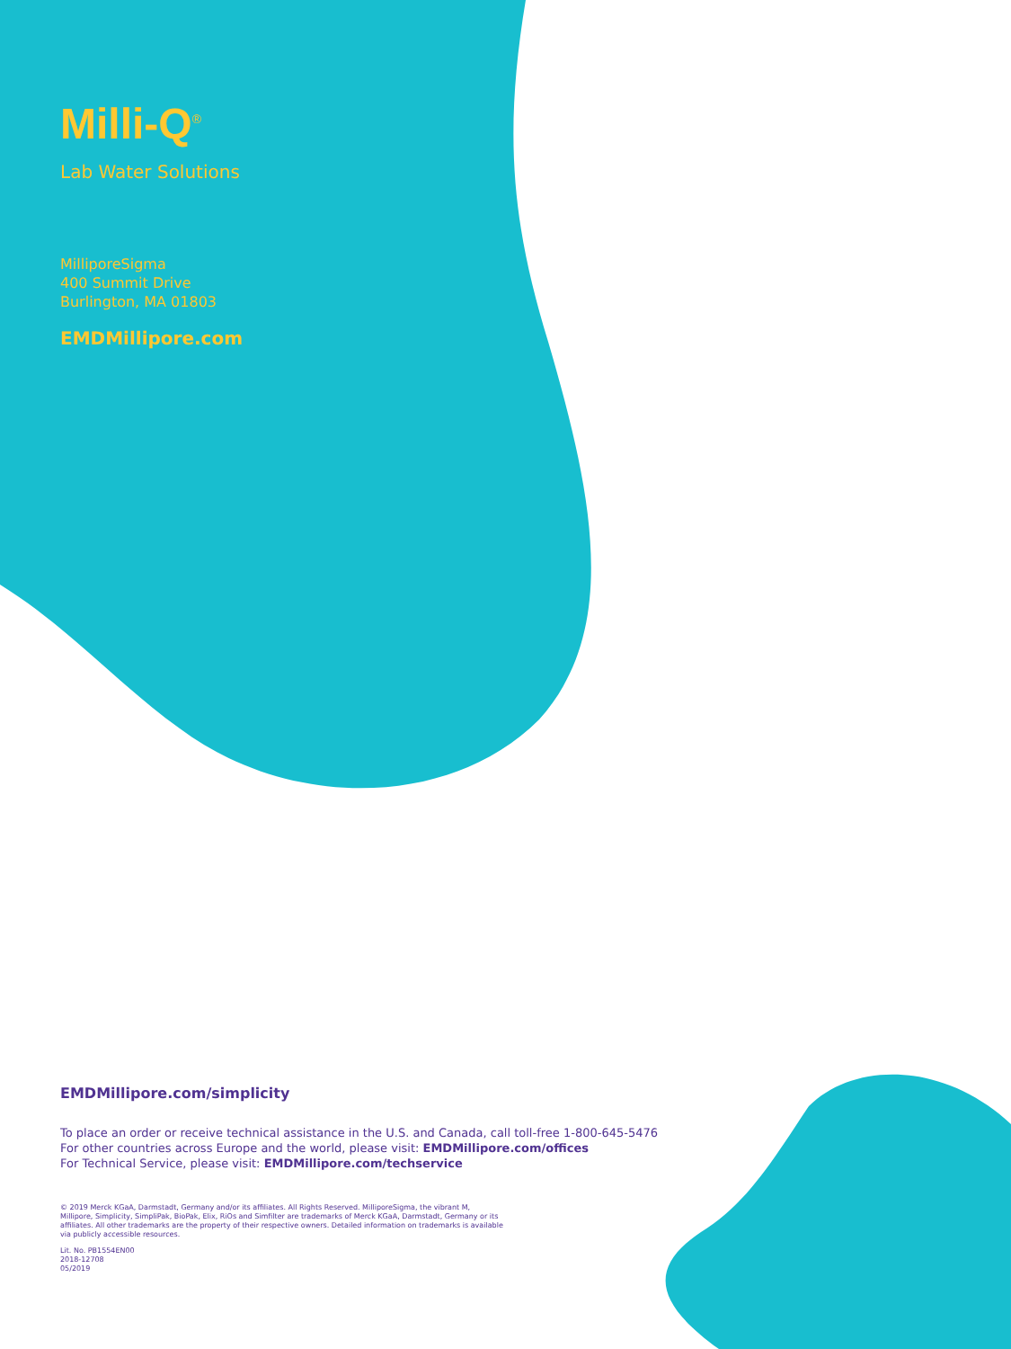Milli-Q<sup>®</sup>
Lab Water Solutions
MilliporeSigma
400 Summit Drive
Burlington, MA 01803
EMDMillipore.com
EMDMillipore.com/simplicity
To place an order or receive technical assistance in the U.S. and Canada, call toll-free 1-800-645-5476
For other countries across Europe and the world, please visit: EMDMillipore.com/offices
For Technical Service, please visit: EMDMillipore.com/techservice
© 2019 Merck KGaA, Darmstadt, Germany and/or its affiliates. All Rights Reserved. MilliporeSigma, the vibrant M,
Millipore, Simplicity, SimpliPak, BioPak, Elix, RiOs and Simfilter are trademarks of Merck KGaA, Darmstadt, Germany or its
affiliates. All other trademarks are the property of their respective owners. Detailed information on trademarks is available
via publicly accessible resources.
Lit. No. PB1554EN00
2018-12708
05/2019